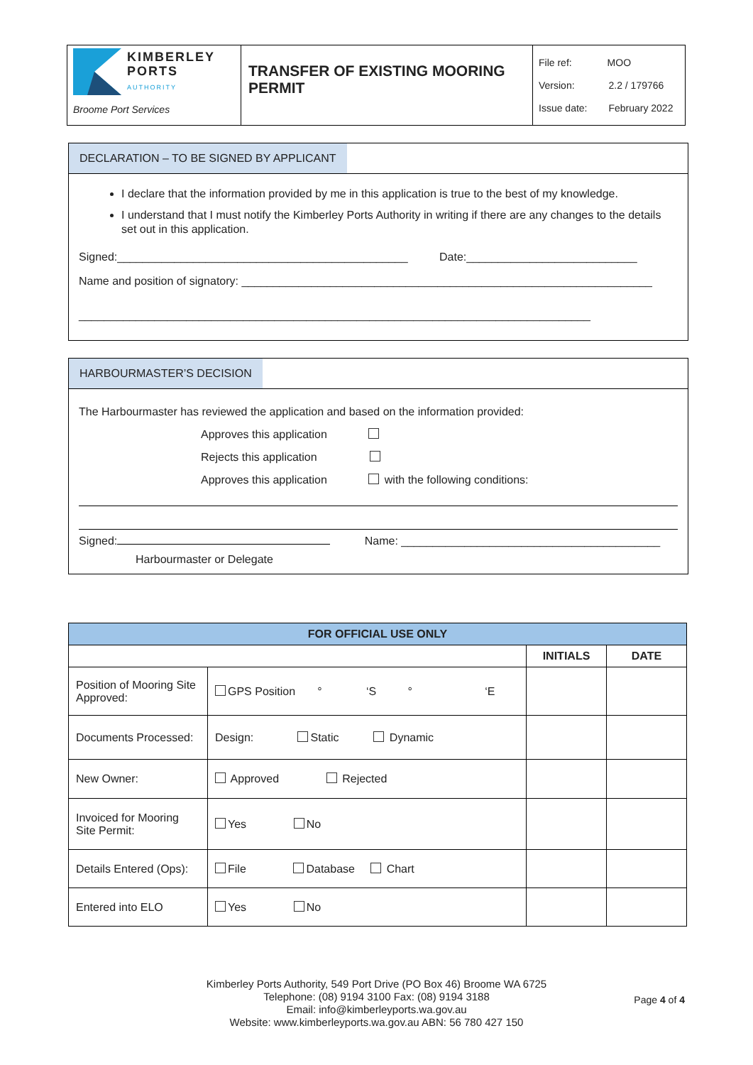| KIMBERLEY PORTS AUTHORITY Broome Port Services | TRANSFER OF EXISTING MOORING PERMIT | File ref: MOO Version: 2.2 / 179766 Issue date: February 2022 |
DECLARATION – TO BE SIGNED BY APPLICANT
I declare that the information provided by me in this application is true to the best of my knowledge.
I understand that I must notify the Kimberley Ports Authority in writing if there are any changes to the details set out in this application.
Signed:______________________________________________ Date:___________________________
Name and position of signatory: _________________________________________________________________
_________________________________________________________________________________
HARBOURMASTER’S DECISION
The Harbourmaster has reviewed the application and based on the information provided:
Approves this application
Rejects this application
Approves this application with the following conditions:
Signed: Name: _________________________________________
Harbourmaster or Delegate
| FOR OFFICIAL USE ONLY | | | |
| --- | --- | --- | --- |
| | | INITIALS | DATE |
| Position of Mooring Site Approved: | GPS Position ° ‘S ° ‘E | | |
| Documents Processed: | Design: Static Dynamic | | |
| New Owner: | Approved Rejected | | |
| Invoiced for Mooring Site Permit: | Yes No | | |
| Details Entered (Ops): | File Database Chart | | |
| Entered into ELO | Yes No | | |
Kimberley Ports Authority, 549 Port Drive (PO Box 46) Broome WA 6725
Telephone: (08) 9194 3100 Fax: (08) 9194 3188
Email: info@kimberleyports.wa.gov.au
Website: www.kimberleyports.wa.gov.au ABN: 56 780 427 150
Page 4 of 4